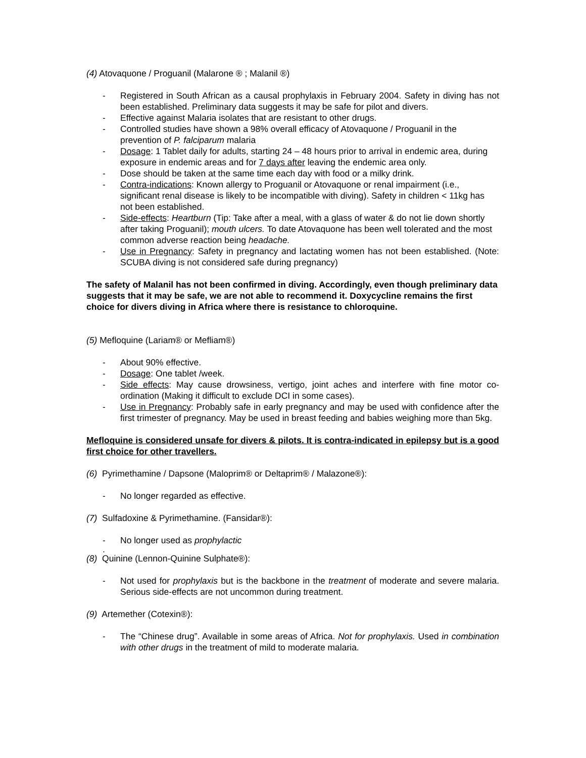(4) Atovaquone / Proguanil (Malarone ® ; Malanil ®)
- Registered in South African as a causal prophylaxis in February 2004. Safety in diving has not been established. Preliminary data suggests it may be safe for pilot and divers.
- Effective against Malaria isolates that are resistant to other drugs.
- Controlled studies have shown a 98% overall efficacy of Atovaquone / Proguanil in the prevention of P. falciparum malaria
- Dosage: 1 Tablet daily for adults, starting 24 – 48 hours prior to arrival in endemic area, during exposure in endemic areas and for 7 days after leaving the endemic area only.
- Dose should be taken at the same time each day with food or a milky drink.
- Contra-indications: Known allergy to Proguanil or Atovaquone or renal impairment (i.e., significant renal disease is likely to be incompatible with diving). Safety in children < 11kg has not been established.
- Side-effects: Heartburn (Tip: Take after a meal, with a glass of water & do not lie down shortly after taking Proguanil); mouth ulcers. To date Atovaquone has been well tolerated and the most common adverse reaction being headache.
- Use in Pregnancy: Safety in pregnancy and lactating women has not been established. (Note: SCUBA diving is not considered safe during pregnancy)
The safety of Malanil has not been confirmed in diving. Accordingly, even though preliminary data suggests that it may be safe, we are not able to recommend it. Doxycycline remains the first choice for divers diving in Africa where there is resistance to chloroquine.
(5) Mefloquine (Lariam® or Mefliam®)
- About 90% effective.
- Dosage: One tablet /week.
- Side effects: May cause drowsiness, vertigo, joint aches and interfere with fine motor co-ordination (Making it difficult to exclude DCI in some cases).
- Use in Pregnancy: Probably safe in early pregnancy and may be used with confidence after the first trimester of pregnancy. May be used in breast feeding and babies weighing more than 5kg.
Mefloquine is considered unsafe for divers & pilots. It is contra-indicated in epilepsy but is a good first choice for other travellers.
(6) Pyrimethamine / Dapsone (Maloprim® or Deltaprim® / Malazone®):
- No longer regarded as effective.
(7) Sulfadoxine & Pyrimethamine. (Fansidar®):
- No longer used as prophylactic
.
(8) Quinine (Lennon-Quinine Sulphate®):
- Not used for prophylaxis but is the backbone in the treatment of moderate and severe malaria. Serious side-effects are not uncommon during treatment.
(9) Artemether (Cotexin®):
- The “Chinese drug”. Available in some areas of Africa. Not for prophylaxis. Used in combination with other drugs in the treatment of mild to moderate malaria.